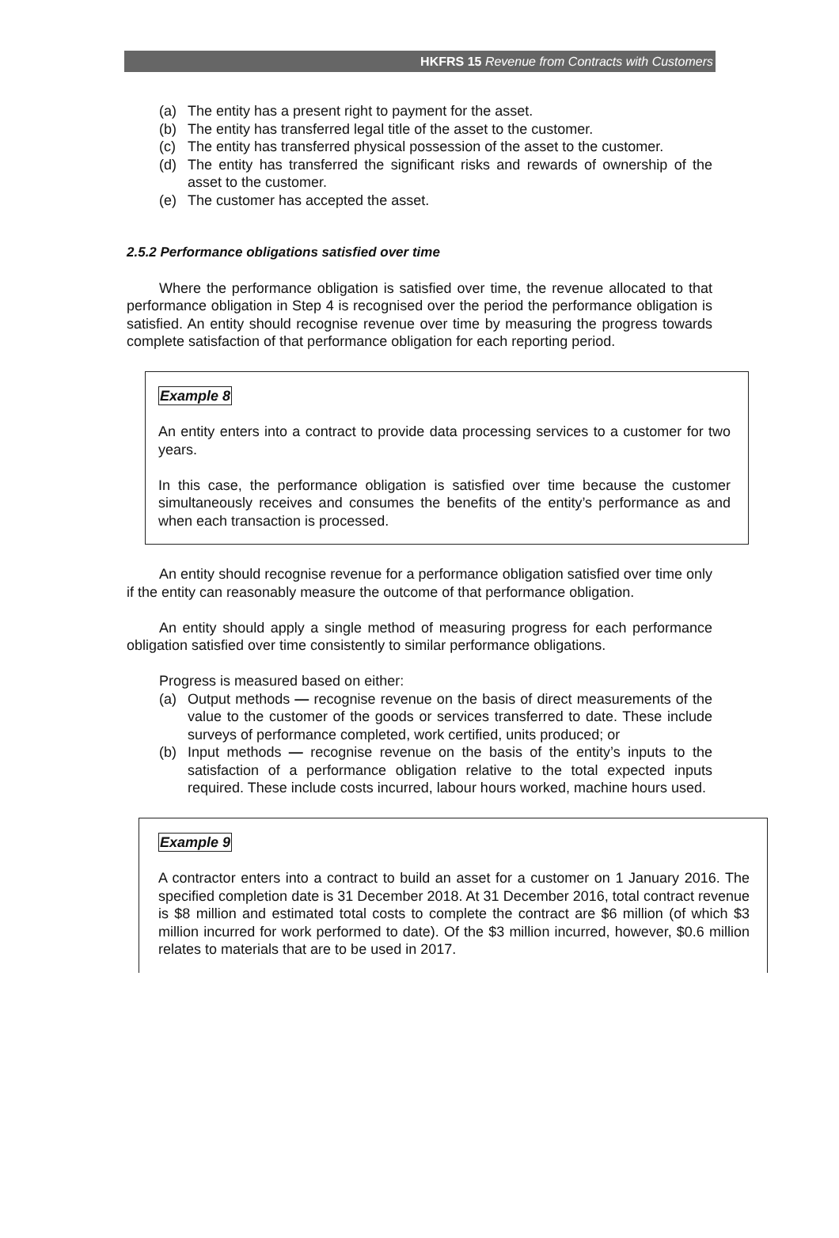HKFRS 15 Revenue from Contracts with Customers
(a) The entity has a present right to payment for the asset.
(b) The entity has transferred legal title of the asset to the customer.
(c) The entity has transferred physical possession of the asset to the customer.
(d) The entity has transferred the significant risks and rewards of ownership of the asset to the customer.
(e) The customer has accepted the asset.
2.5.2 Performance obligations satisfied over time
Where the performance obligation is satisfied over time, the revenue allocated to that performance obligation in Step 4 is recognised over the period the performance obligation is satisfied. An entity should recognise revenue over time by measuring the progress towards complete satisfaction of that performance obligation for each reporting period.
Example 8
An entity enters into a contract to provide data processing services to a customer for two years.
In this case, the performance obligation is satisfied over time because the customer simultaneously receives and consumes the benefits of the entity’s performance as and when each transaction is processed.
An entity should recognise revenue for a performance obligation satisfied over time only if the entity can reasonably measure the outcome of that performance obligation.
An entity should apply a single method of measuring progress for each performance obligation satisfied over time consistently to similar performance obligations.
Progress is measured based on either:
(a) Output methods — recognise revenue on the basis of direct measurements of the value to the customer of the goods or services transferred to date. These include surveys of performance completed, work certified, units produced; or
(b) Input methods — recognise revenue on the basis of the entity’s inputs to the satisfaction of a performance obligation relative to the total expected inputs required. These include costs incurred, labour hours worked, machine hours used.
Example 9
A contractor enters into a contract to build an asset for a customer on 1 January 2016. The specified completion date is 31 December 2018. At 31 December 2016, total contract revenue is $8 million and estimated total costs to complete the contract are $6 million (of which $3 million incurred for work performed to date). Of the $3 million incurred, however, $0.6 million relates to materials that are to be used in 2017.